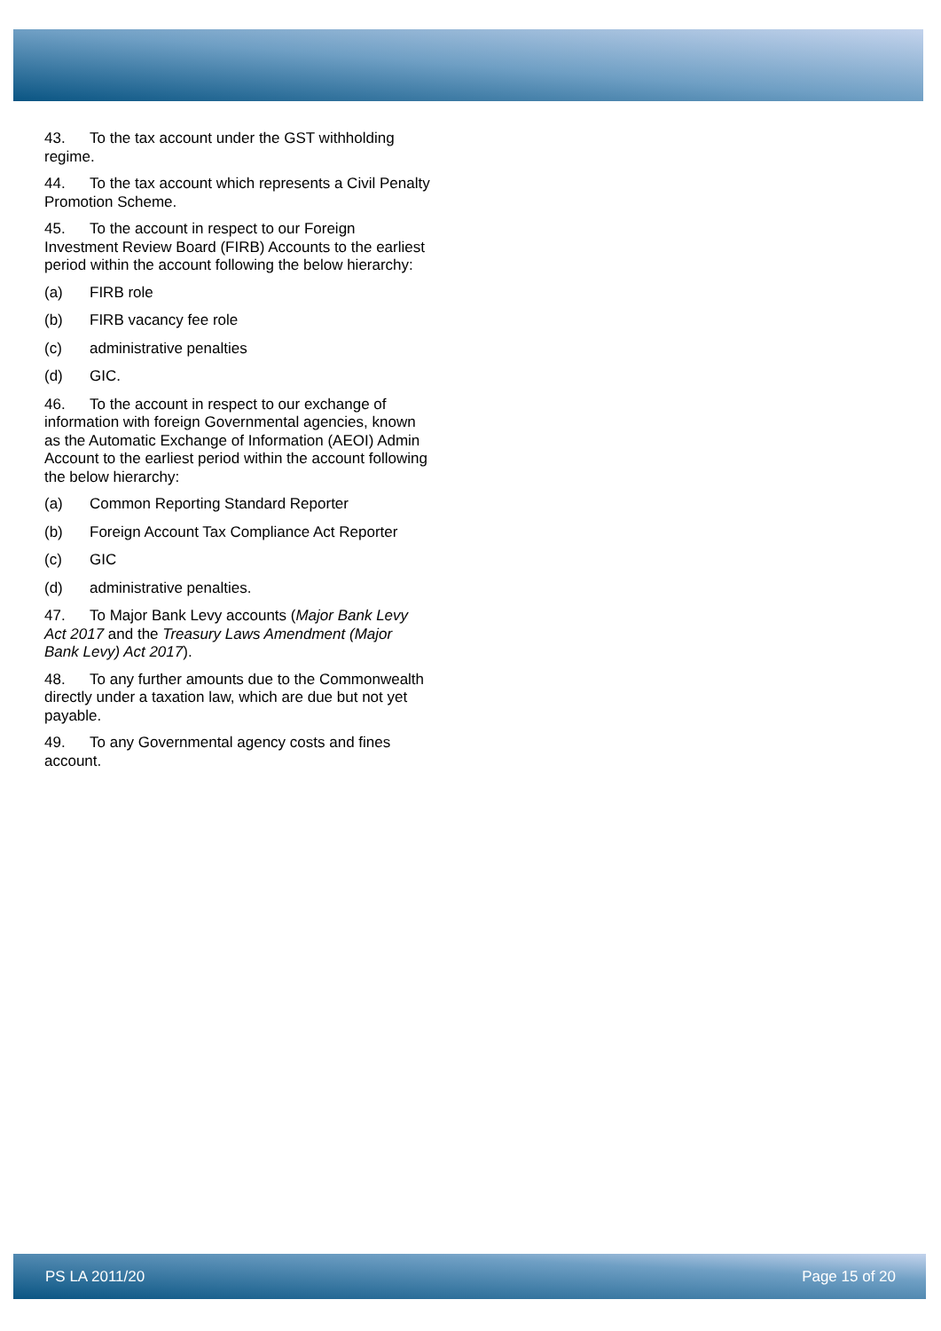43. To the tax account under the GST withholding regime.
44. To the tax account which represents a Civil Penalty Promotion Scheme.
45. To the account in respect to our Foreign Investment Review Board (FIRB) Accounts to the earliest period within the account following the below hierarchy:
(a) FIRB role
(b) FIRB vacancy fee role
(c) administrative penalties
(d) GIC.
46. To the account in respect to our exchange of information with foreign Governmental agencies, known as the Automatic Exchange of Information (AEOI) Admin Account to the earliest period within the account following the below hierarchy:
(a) Common Reporting Standard Reporter
(b) Foreign Account Tax Compliance Act Reporter
(c) GIC
(d) administrative penalties.
47. To Major Bank Levy accounts (Major Bank Levy Act 2017 and the Treasury Laws Amendment (Major Bank Levy) Act 2017).
48. To any further amounts due to the Commonwealth directly under a taxation law, which are due but not yet payable.
49. To any Governmental agency costs and fines account.
PS LA 2011/20 Page 15 of 20